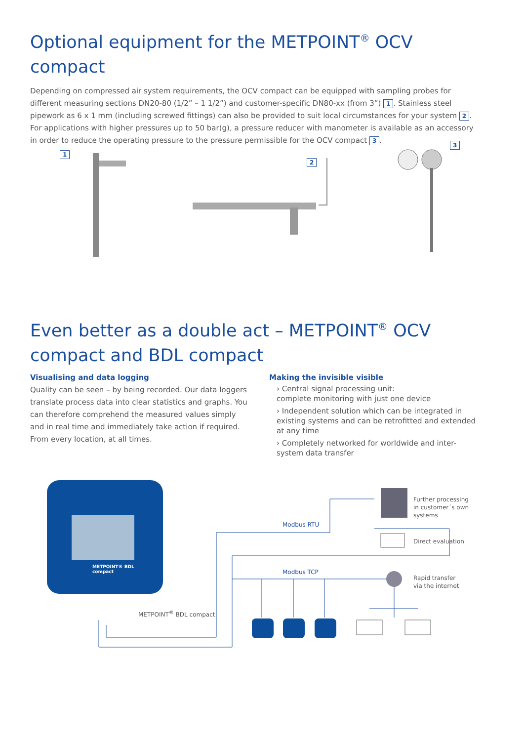Optional equipment for the METPOINT<sup>®</sup> OCV compact
Depending on compressed air system requirements, the OCV compact can be equipped with sampling probes for different measuring sections DN20-80 (1/2” – 1 1/2”) and customer-specific DN80-xx (from 3”) 1. Stainless steel pipework as 6 x 1 mm (including screwed fittings) can also be provided to suit local circumstances for your system 2. For applications with higher pressures up to 50 bar(g), a pressure reducer with manometer is available as an accessory in order to reduce the operating pressure to the pressure permissible for the OCV compact 3.
1
2
3
Even better as a double act – METPOINT<sup>®</sup> OCV compact and BDL compact
Visualising and data logging
Quality can be seen – by being recorded. Our data loggers translate process data into clear statistics and graphs. You can therefore comprehend the measured values simply and in real time and immediately take action if required. From every location, at all times.
Making the invisible visible
› Central signal processing unit:
complete monitoring with just one device
› Independent solution which can be integrated in existing systems and can be retrofitted and extended at any time
› Completely networked for worldwide and inter-system data transfer
METPOINT® BDL
compact
Modbus RTU
Modbus TCP
METPOINT<sup>®</sup> BDL compact
Further processing
in customer´s own
systems
Direct evaluation
Rapid transfer
via the internet